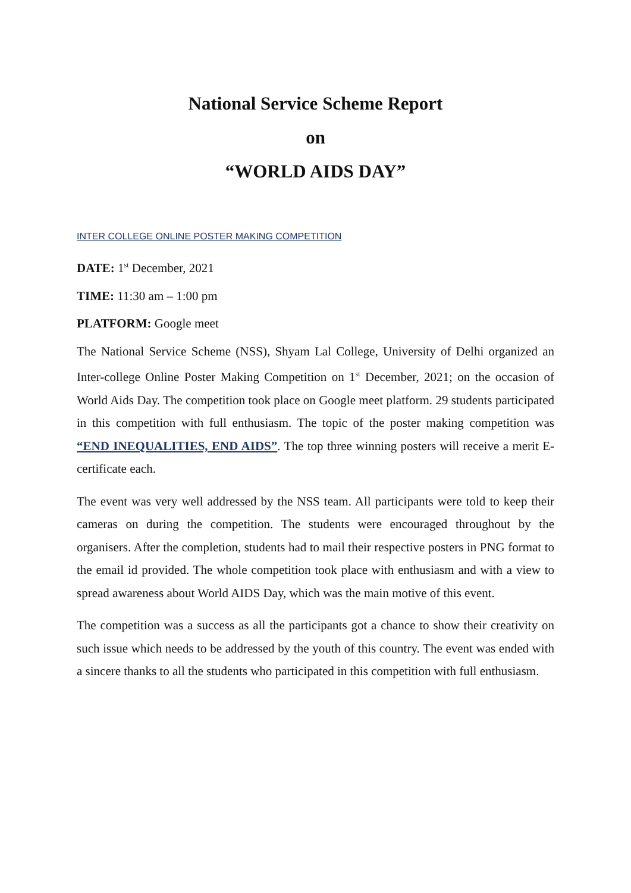National Service Scheme Report
on
“WORLD AIDS DAY”
INTER COLLEGE ONLINE POSTER MAKING COMPETITION
DATE: 1<sup>st</sup> December, 2021
TIME: 11:30 am – 1:00 pm
PLATFORM: Google meet
The National Service Scheme (NSS), Shyam Lal College, University of Delhi organized an Inter-college Online Poster Making Competition on 1<sup>st</sup> December, 2021; on the occasion of World Aids Day. The competition took place on Google meet platform. 29 students participated in this competition with full enthusiasm. The topic of the poster making competition was “END INEQUALITIES, END AIDS”. The top three winning posters will receive a merit E-certificate each.
The event was very well addressed by the NSS team. All participants were told to keep their cameras on during the competition. The students were encouraged throughout by the organisers. After the completion, students had to mail their respective posters in PNG format to the email id provided. The whole competition took place with enthusiasm and with a view to spread awareness about World AIDS Day, which was the main motive of this event.
The competition was a success as all the participants got a chance to show their creativity on such issue which needs to be addressed by the youth of this country. The event was ended with a sincere thanks to all the students who participated in this competition with full enthusiasm.